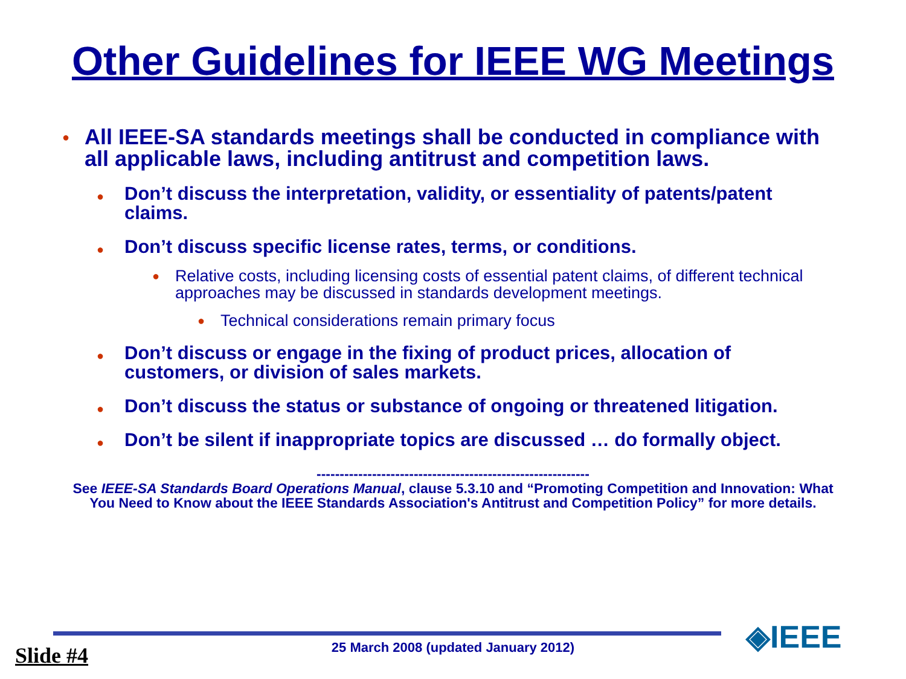Other Guidelines for IEEE WG Meetings
● All IEEE-SA standards meetings shall be conducted in compliance with all applicable laws, including antitrust and competition laws.
● Don’t discuss the interpretation, validity, or essentiality of patents/patent claims.
● Don’t discuss specific license rates, terms, or conditions.
● Relative costs, including licensing costs of essential patent claims, of different technical approaches may be discussed in standards development meetings.
● Technical considerations remain primary focus
● Don’t discuss or engage in the fixing of product prices, allocation of customers, or division of sales markets.
● Don’t discuss the status or substance of ongoing or threatened litigation.
● Don’t be silent if inappropriate topics are discussed … do formally object.
-----------------------------------------------------------
See IEEE-SA Standards Board Operations Manual, clause 5.3.10 and “Promoting Competition and Innovation: What You Need to Know about the IEEE Standards Association's Antitrust and Competition Policy” for more details.
25 March 2008 (updated January 2012) Slide #4 ◈IEEE